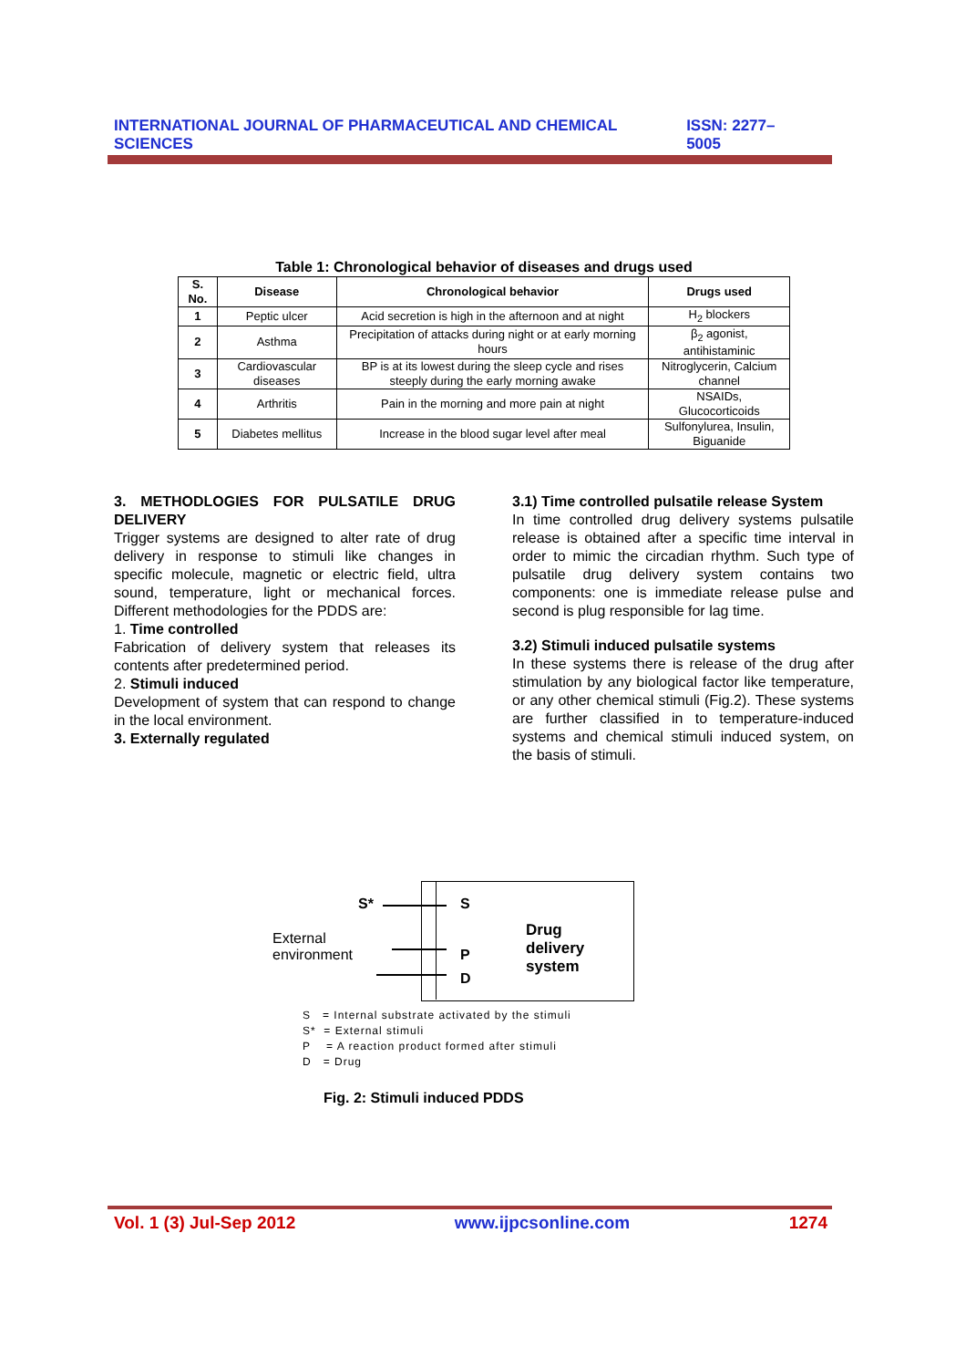INTERNATIONAL JOURNAL OF PHARMACEUTICAL AND CHEMICAL SCIENCES ISSN: 2277–5005
Table 1: Chronological behavior of diseases and drugs used
| S. No. | Disease | Chronological behavior | Drugs used |
| --- | --- | --- | --- |
| 1 | Peptic ulcer | Acid secretion is high in the afternoon and at night | H<sub>2</sub> blockers |
| 2 | Asthma | Precipitation of attacks during night or at early morning hours | β<sub>2</sub> agonist, antihistaminic |
| 3 | Cardiovascular diseases | BP is at its lowest during the sleep cycle and rises steeply during the early morning awake | Nitroglycerin, Calcium channel |
| 4 | Arthritis | Pain in the morning and more pain at night | NSAIDs, Glucocorticoids |
| 5 | Diabetes mellitus | Increase in the blood sugar level after meal | Sulfonylurea, Insulin, Biguanide |
3. METHODLOGIES FOR PULSATILE DRUG DELIVERY
Trigger systems are designed to alter rate of drug delivery in response to stimuli like changes in specific molecule, magnetic or electric field, ultra sound, temperature, light or mechanical forces. Different methodologies for the PDDS are:
1. Time controlled
Fabrication of delivery system that releases its contents after predetermined period.
2. Stimuli induced
Development of system that can respond to change in the local environment.
3. Externally regulated
3.1) Time controlled pulsatile release System
In time controlled drug delivery systems pulsatile release is obtained after a specific time interval in order to mimic the circadian rhythm. Such type of pulsatile drug delivery system contains two components: one is immediate release pulse and second is plug responsible for lag time.
3.2) Stimuli induced pulsatile systems
In these systems there is release of the drug after stimulation by any biological factor like temperature, or any other chemical stimuli (Fig.2). These systems are further classified in to temperature-induced systems and chemical stimuli induced system, on the basis of stimuli.
S* S
P
D
External
environment
Drug
delivery
system
S = Internal substrate activated by the stimuli
S* = External stimuli
P = A reaction product formed after stimuli
D = Drug
Fig. 2: Stimuli induced PDDS
Vol. 1 (3) Jul-Sep 2012 www.ijpcsonline.com 1274